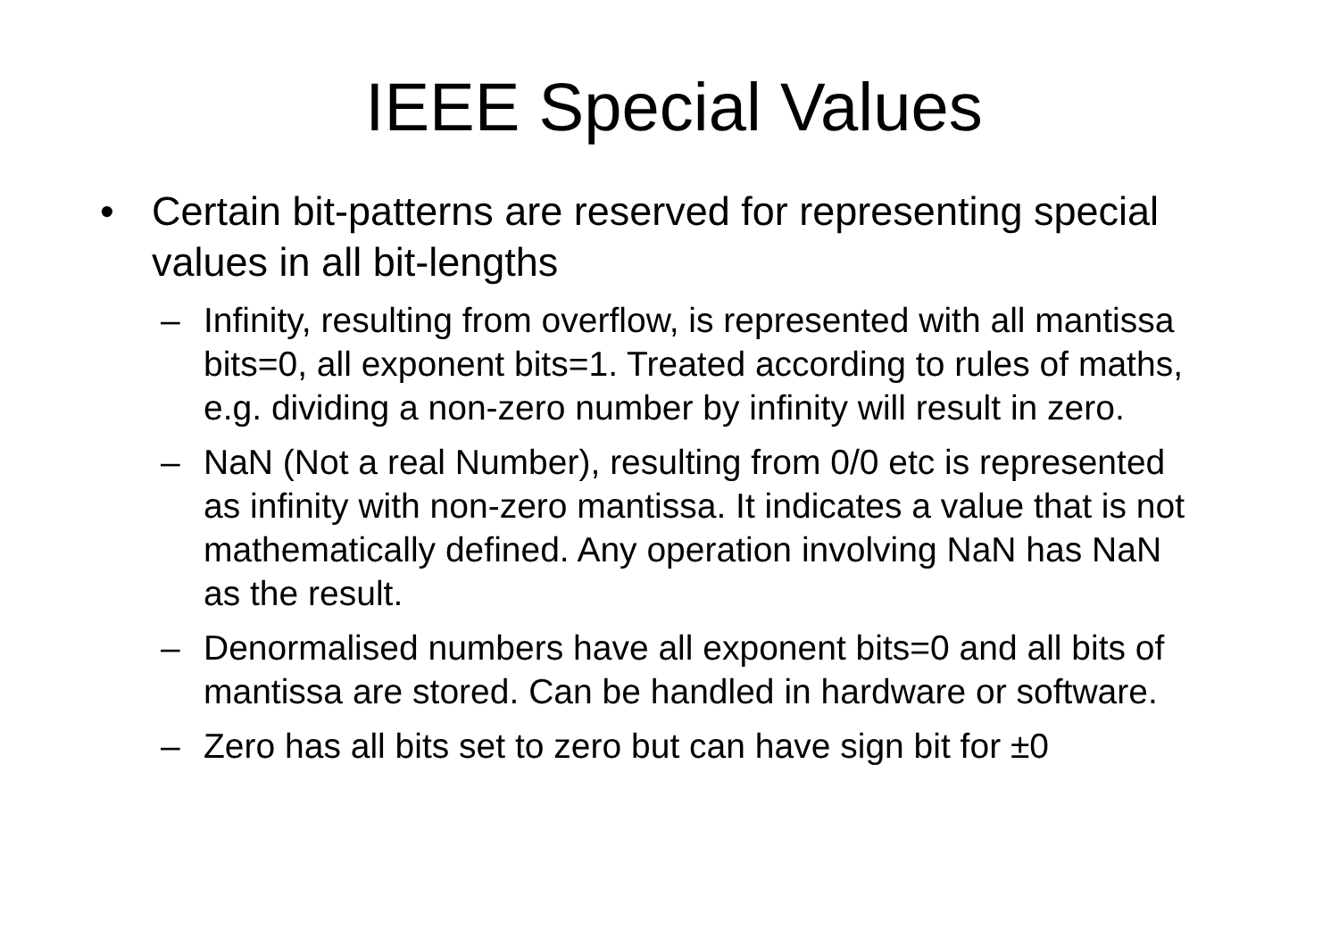IEEE Special Values
• Certain bit-patterns are reserved for representing special values in all bit-lengths
– Infinity, resulting from overflow, is represented with all mantissa bits=0, all exponent bits=1. Treated according to rules of maths, e.g. dividing a non-zero number by infinity will result in zero.
– NaN (Not a real Number), resulting from 0/0 etc is represented as infinity with non-zero mantissa. It indicates a value that is not mathematically defined. Any operation involving NaN has NaN as the result.
– Denormalised numbers have all exponent bits=0 and all bits of mantissa are stored. Can be handled in hardware or software.
– Zero has all bits set to zero but can have sign bit for ±0